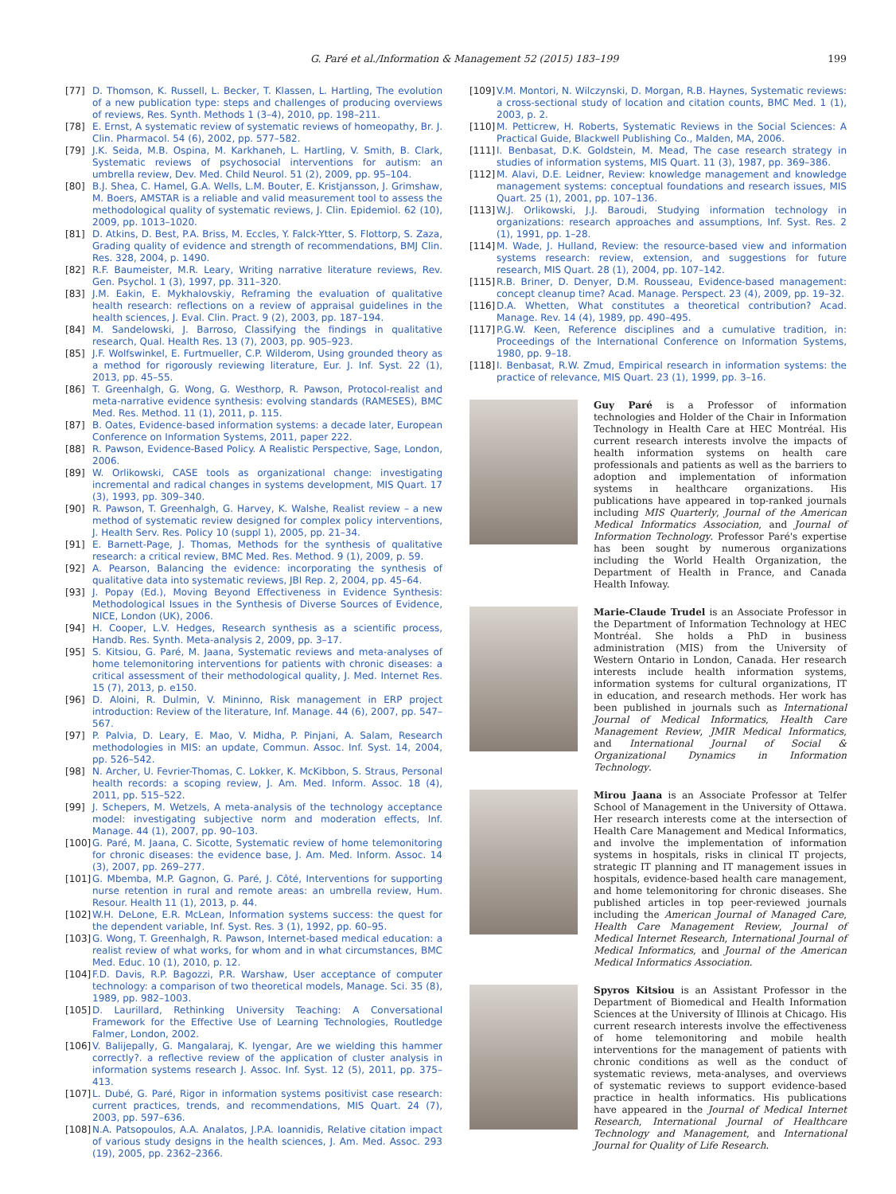G. Paré et al./Information & Management 52 (2015) 183–199 199
[77] D. Thomson, K. Russell, L. Becker, T. Klassen, L. Hartling, The evolution of a new publication type: steps and challenges of producing overviews of reviews, Res. Synth. Methods 1 (3–4), 2010, pp. 198–211.
[78] E. Ernst, A systematic review of systematic reviews of homeopathy, Br. J. Clin. Pharmacol. 54 (6), 2002, pp. 577–582.
[79] J.K. Seida, M.B. Ospina, M. Karkhaneh, L. Hartling, V. Smith, B. Clark, Systematic reviews of psychosocial interventions for autism: an umbrella review, Dev. Med. Child Neurol. 51 (2), 2009, pp. 95–104.
[80] B.J. Shea, C. Hamel, G.A. Wells, L.M. Bouter, E. Kristjansson, J. Grimshaw, M. Boers, AMSTAR is a reliable and valid measurement tool to assess the methodological quality of systematic reviews, J. Clin. Epidemiol. 62 (10), 2009, pp. 1013–1020.
[81] D. Atkins, D. Best, P.A. Briss, M. Eccles, Y. Falck-Ytter, S. Flottorp, S. Zaza, Grading quality of evidence and strength of recommendations, BMJ Clin. Res. 328, 2004, p. 1490.
[82] R.F. Baumeister, M.R. Leary, Writing narrative literature reviews, Rev. Gen. Psychol. 1 (3), 1997, pp. 311–320.
[83] J.M. Eakin, E. Mykhalovskiy, Reframing the evaluation of qualitative health research: reflections on a review of appraisal guidelines in the health sciences, J. Eval. Clin. Pract. 9 (2), 2003, pp. 187–194.
[84] M. Sandelowski, J. Barroso, Classifying the findings in qualitative research, Qual. Health Res. 13 (7), 2003, pp. 905–923.
[85] J.F. Wolfswinkel, E. Furtmueller, C.P. Wilderom, Using grounded theory as a method for rigorously reviewing literature, Eur. J. Inf. Syst. 22 (1), 2013, pp. 45–55.
[86] T. Greenhalgh, G. Wong, G. Westhorp, R. Pawson, Protocol-realist and meta-narrative evidence synthesis: evolving standards (RAMESES), BMC Med. Res. Method. 11 (1), 2011, p. 115.
[87] B. Oates, Evidence-based information systems: a decade later, European Conference on Information Systems, 2011, paper 222.
[88] R. Pawson, Evidence-Based Policy. A Realistic Perspective, Sage, London, 2006.
[89] W. Orlikowski, CASE tools as organizational change: investigating incremental and radical changes in systems development, MIS Quart. 17 (3), 1993, pp. 309–340.
[90] R. Pawson, T. Greenhalgh, G. Harvey, K. Walshe, Realist review – a new method of systematic review designed for complex policy interventions, J. Health Serv. Res. Policy 10 (suppl 1), 2005, pp. 21–34.
[91] E. Barnett-Page, J. Thomas, Methods for the synthesis of qualitative research: a critical review, BMC Med. Res. Method. 9 (1), 2009, p. 59.
[92] A. Pearson, Balancing the evidence: incorporating the synthesis of qualitative data into systematic reviews, JBI Rep. 2, 2004, pp. 45–64.
[93] J. Popay (Ed.), Moving Beyond Effectiveness in Evidence Synthesis: Methodological Issues in the Synthesis of Diverse Sources of Evidence, NICE, London (UK), 2006.
[94] H. Cooper, L.V. Hedges, Research synthesis as a scientific process, Handb. Res. Synth. Meta-analysis 2, 2009, pp. 3–17.
[95] S. Kitsiou, G. Paré, M. Jaana, Systematic reviews and meta-analyses of home telemonitoring interventions for patients with chronic diseases: a critical assessment of their methodological quality, J. Med. Internet Res. 15 (7), 2013, p. e150.
[96] D. Aloini, R. Dulmin, V. Mininno, Risk management in ERP project introduction: Review of the literature, Inf. Manage. 44 (6), 2007, pp. 547–567.
[97] P. Palvia, D. Leary, E. Mao, V. Midha, P. Pinjani, A. Salam, Research methodologies in MIS: an update, Commun. Assoc. Inf. Syst. 14, 2004, pp. 526–542.
[98] N. Archer, U. Fevrier-Thomas, C. Lokker, K. McKibbon, S. Straus, Personal health records: a scoping review, J. Am. Med. Inform. Assoc. 18 (4), 2011, pp. 515–522.
[99] J. Schepers, M. Wetzels, A meta-analysis of the technology acceptance model: investigating subjective norm and moderation effects, Inf. Manage. 44 (1), 2007, pp. 90–103.
[100] G. Paré, M. Jaana, C. Sicotte, Systematic review of home telemonitoring for chronic diseases: the evidence base, J. Am. Med. Inform. Assoc. 14 (3), 2007, pp. 269–277.
[101] G. Mbemba, M.P. Gagnon, G. Paré, J. Côté, Interventions for supporting nurse retention in rural and remote areas: an umbrella review, Hum. Resour. Health 11 (1), 2013, p. 44.
[102] W.H. DeLone, E.R. McLean, Information systems success: the quest for the dependent variable, Inf. Syst. Res. 3 (1), 1992, pp. 60–95.
[103] G. Wong, T. Greenhalgh, R. Pawson, Internet-based medical education: a realist review of what works, for whom and in what circumstances, BMC Med. Educ. 10 (1), 2010, p. 12.
[104] F.D. Davis, R.P. Bagozzi, P.R. Warshaw, User acceptance of computer technology: a comparison of two theoretical models, Manage. Sci. 35 (8), 1989, pp. 982–1003.
[105] D. Laurillard, Rethinking University Teaching: A Conversational Framework for the Effective Use of Learning Technologies, Routledge Falmer, London, 2002.
[106] V. Balijepally, G. Mangalaraj, K. Iyengar, Are we wielding this hammer correctly?. a reflective review of the application of cluster analysis in information systems research J. Assoc. Inf. Syst. 12 (5), 2011, pp. 375–413.
[107] L. Dubé, G. Paré, Rigor in information systems positivist case research: current practices, trends, and recommendations, MIS Quart. 24 (7), 2003, pp. 597–636.
[108] N.A. Patsopoulos, A.A. Analatos, J.P.A. Ioannidis, Relative citation impact of various study designs in the health sciences, J. Am. Med. Assoc. 293 (19), 2005, pp. 2362–2366.
[109] V.M. Montori, N. Wilczynski, D. Morgan, R.B. Haynes, Systematic reviews: a cross-sectional study of location and citation counts, BMC Med. 1 (1), 2003, p. 2.
[110] M. Petticrew, H. Roberts, Systematic Reviews in the Social Sciences: A Practical Guide, Blackwell Publishing Co., Malden, MA, 2006.
[111] I. Benbasat, D.K. Goldstein, M. Mead, The case research strategy in studies of information systems, MIS Quart. 11 (3), 1987, pp. 369–386.
[112] M. Alavi, D.E. Leidner, Review: knowledge management and knowledge management systems: conceptual foundations and research issues, MIS Quart. 25 (1), 2001, pp. 107–136.
[113] W.J. Orlikowski, J.J. Baroudi, Studying information technology in organizations: research approaches and assumptions, Inf. Syst. Res. 2 (1), 1991, pp. 1–28.
[114] M. Wade, J. Hulland, Review: the resource-based view and information systems research: review, extension, and suggestions for future research, MIS Quart. 28 (1), 2004, pp. 107–142.
[115] R.B. Briner, D. Denyer, D.M. Rousseau, Evidence-based management: concept cleanup time? Acad. Manage. Perspect. 23 (4), 2009, pp. 19–32.
[116] D.A. Whetten, What constitutes a theoretical contribution? Acad. Manage. Rev. 14 (4), 1989, pp. 490–495.
[117] P.G.W. Keen, Reference disciplines and a cumulative tradition, in: Proceedings of the International Conference on Information Systems, 1980, pp. 9–18.
[118] I. Benbasat, R.W. Zmud, Empirical research in information systems: the practice of relevance, MIS Quart. 23 (1), 1999, pp. 3–16.
Guy Paré is a Professor of information technologies and Holder of the Chair in Information Technology in Health Care at HEC Montréal. His current research interests involve the impacts of health information systems on health care professionals and patients as well as the barriers to adoption and implementation of information systems in healthcare organizations. His publications have appeared in top-ranked journals including MIS Quarterly, Journal of the American Medical Informatics Association, and Journal of Information Technology. Professor Paré's expertise has been sought by numerous organizations including the World Health Organization, the Department of Health in France, and Canada Health Infoway.
Marie-Claude Trudel is an Associate Professor in the Department of Information Technology at HEC Montréal. She holds a PhD in business administration (MIS) from the University of Western Ontario in London, Canada. Her research interests include health information systems, information systems for cultural organizations, IT in education, and research methods. Her work has been published in journals such as International Journal of Medical Informatics, Health Care Management Review, JMIR Medical Informatics, and International Journal of Social & Organizational Dynamics in Information Technology.
Mirou Jaana is an Associate Professor at Telfer School of Management in the University of Ottawa. Her research interests come at the intersection of Health Care Management and Medical Informatics, and involve the implementation of information systems in hospitals, risks in clinical IT projects, strategic IT planning and IT management issues in hospitals, evidence-based health care management, and home telemonitoring for chronic diseases. She published articles in top peer-reviewed journals including the American Journal of Managed Care, Health Care Management Review, Journal of Medical Internet Research, International Journal of Medical Informatics, and Journal of the American Medical Informatics Association.
Spyros Kitsiou is an Assistant Professor in the Department of Biomedical and Health Information Sciences at the University of Illinois at Chicago. His current research interests involve the effectiveness of home telemonitoring and mobile health interventions for the management of patients with chronic conditions as well as the conduct of systematic reviews, meta-analyses, and overviews of systematic reviews to support evidence-based practice in health informatics. His publications have appeared in the Journal of Medical Internet Research, International Journal of Healthcare Technology and Management, and International Journal for Quality of Life Research.